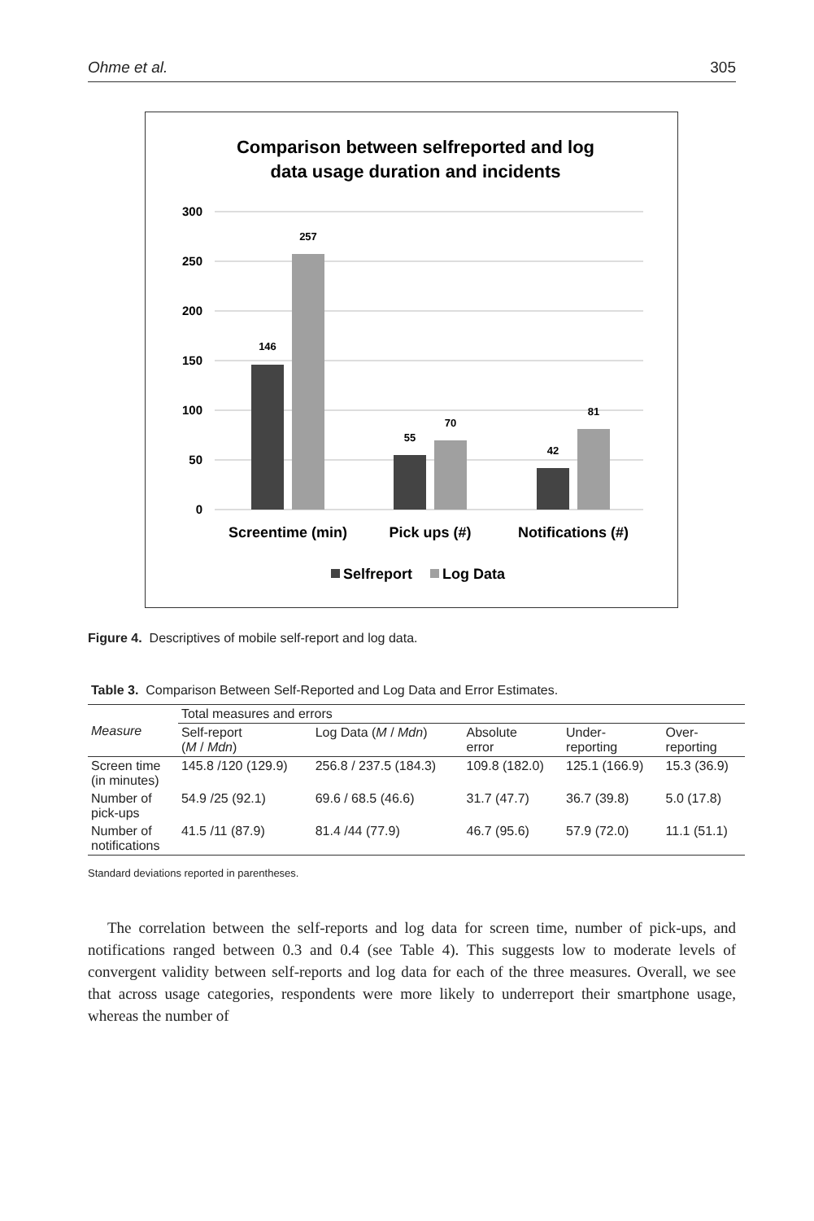Ohme et al. 305
Comparison between selfreported and log
data usage duration and incidents
300
250
200
150
100
50
0
146
257
55
70
42
81
Screentime (min)
Pick ups (#)
Notifications (#)
Selfreport
Log Data
Figure 4. Descriptives of mobile self-report and log data.
Table 3. Comparison Between Self-Reported and Log Data and Error Estimates.
| Measure | Total measures and errors | | | | |
| --- | --- | --- | --- | --- | --- |
| | Self-report ( M / Mdn ) | Log Data ( M / Mdn ) | Absolute error | Under- reporting | Over- reporting |
| Screen time (in minutes) | 145.8 /120 (129.9) | 256.8 / 237.5 (184.3) | 109.8 (182.0) | 125.1 (166.9) | 15.3 (36.9) |
| Number of pick-ups | 54.9 /25 (92.1) | 69.6 / 68.5 (46.6) | 31.7 (47.7) | 36.7 (39.8) | 5.0 (17.8) |
| Number of notifications | 41.5 /11 (87.9) | 81.4 /44 (77.9) | 46.7 (95.6) | 57.9 (72.0) | 11.1 (51.1) |
Standard deviations reported in parentheses.
The correlation between the self-reports and log data for screen time, number of pick-ups, and notifications ranged between 0.3 and 0.4 (see Table 4). This suggests low to moderate levels of convergent validity between self-reports and log data for each of the three measures. Overall, we see that across usage categories, respondents were more likely to underreport their smartphone usage, whereas the number of